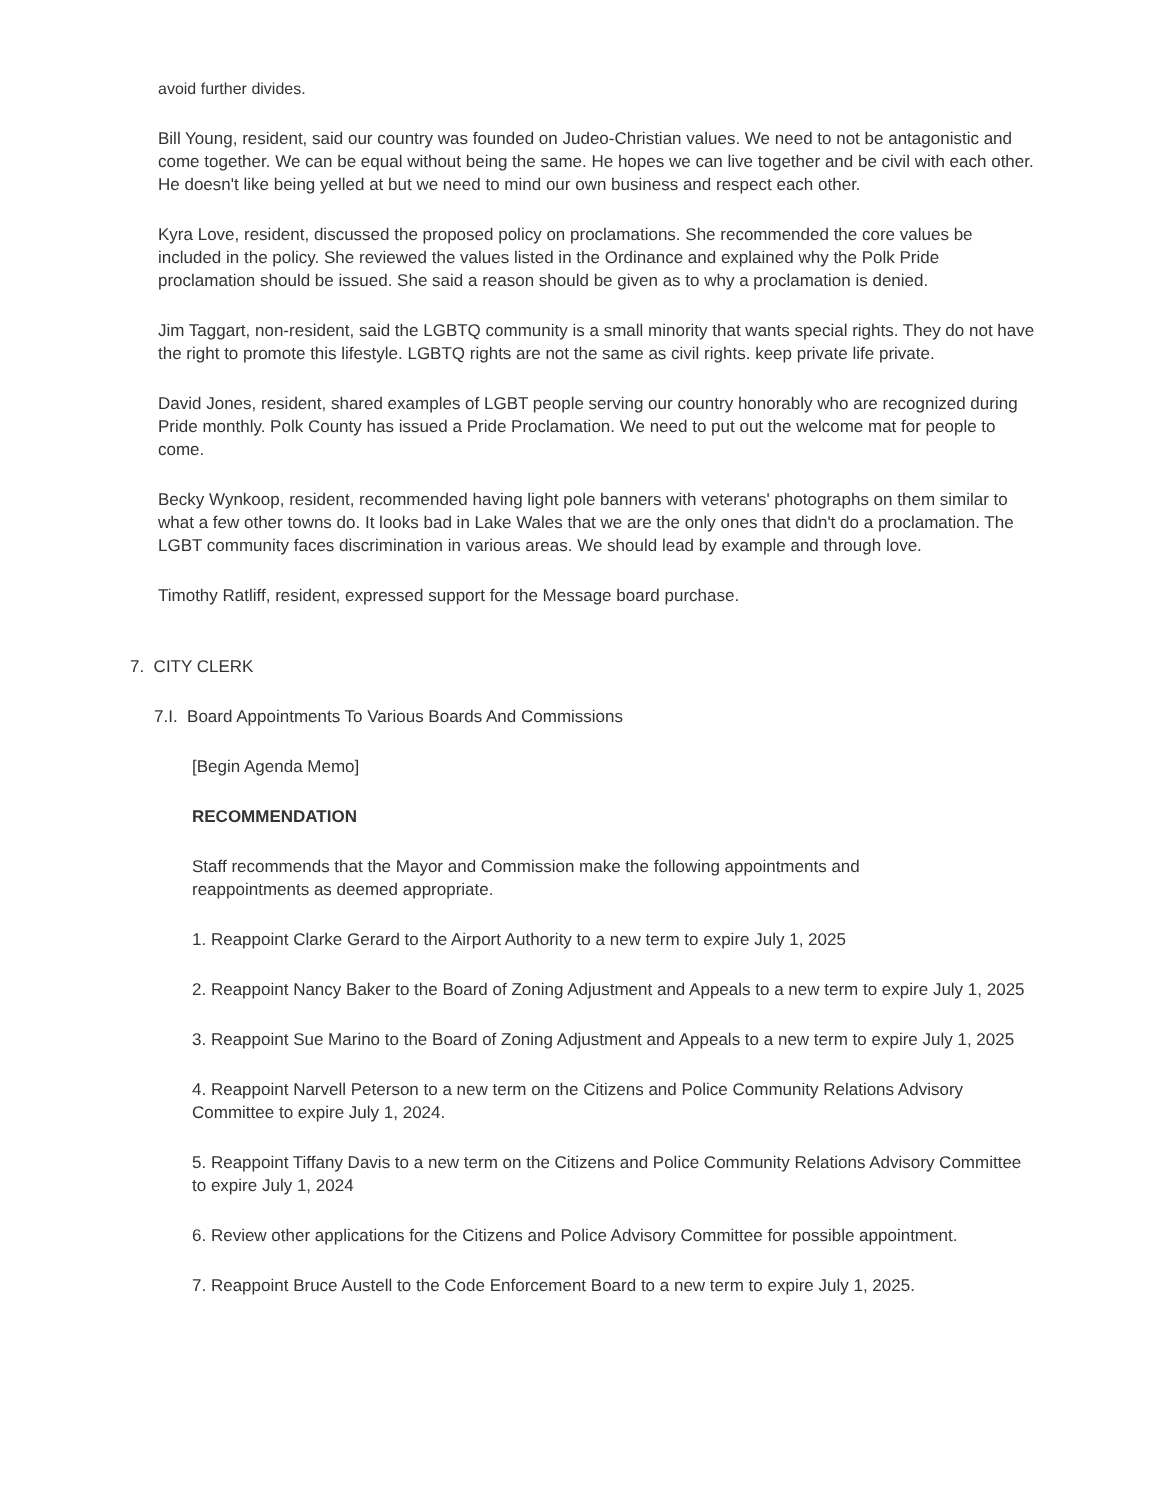avoid further divides.
Bill Young, resident, said our country was founded on Judeo-Christian values. We need to not be antagonistic and come together. We can be equal without being the same. He hopes we can live together and be civil with each other. He doesn't like being yelled at but we need to mind our own business and respect each other.
Kyra Love, resident, discussed the proposed policy on proclamations. She recommended the core values be included in the policy. She reviewed the values listed in the Ordinance and explained why the Polk Pride proclamation should be issued. She said a reason should be given as to why a proclamation is denied.
Jim Taggart, non-resident, said the LGBTQ community is a small minority that wants special rights. They do not have the right to promote this lifestyle. LGBTQ rights are not the same as civil rights. keep private life private.
David Jones, resident, shared examples of LGBT people serving our country honorably who are recognized during Pride monthly. Polk County has issued a Pride Proclamation. We need to put out the welcome mat for people to come.
Becky Wynkoop, resident, recommended having light pole banners with veterans' photographs on them similar to what a few other towns do. It looks bad in Lake Wales that we are the only ones that didn't do a proclamation. The LGBT community faces discrimination in various areas. We should lead by example and through love.
Timothy Ratliff, resident, expressed support for the Message board purchase.
7. CITY CLERK
7.I. Board Appointments To Various Boards And Commissions
[Begin Agenda Memo]
RECOMMENDATION
Staff recommends that the Mayor and Commission make the following appointments and
reappointments as deemed appropriate.
1. Reappoint Clarke Gerard to the Airport Authority to a new term to expire July 1, 2025
2. Reappoint Nancy Baker to the Board of Zoning Adjustment and Appeals to a new term to expire July 1, 2025
3. Reappoint Sue Marino to the Board of Zoning Adjustment and Appeals to a new term to expire July 1, 2025
4. Reappoint Narvell Peterson to a new term on the Citizens and Police Community Relations Advisory Committee to expire July 1, 2024.
5. Reappoint Tiffany Davis to a new term on the Citizens and Police Community Relations Advisory Committee to expire July 1, 2024
6. Review other applications for the Citizens and Police Advisory Committee for possible appointment.
7. Reappoint Bruce Austell to the Code Enforcement Board to a new term to expire July 1, 2025.